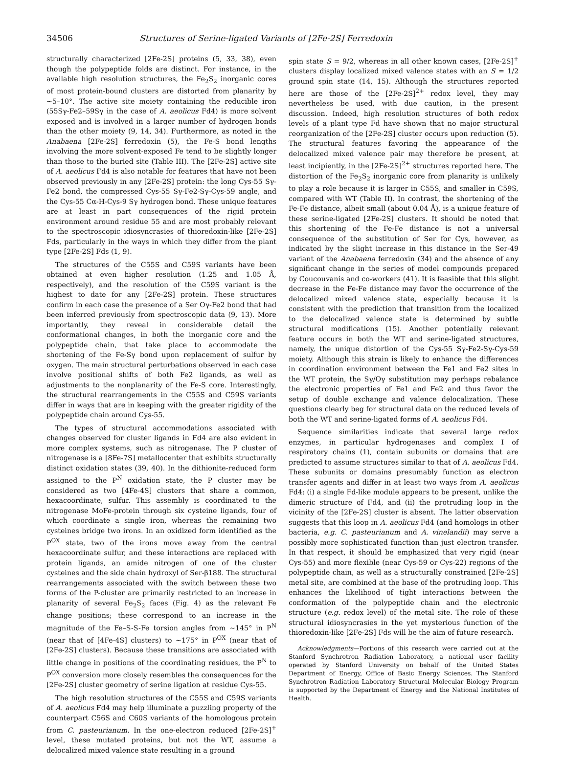34506 Structures of Serine-ligated Variants of [2Fe-2S] Ferredoxin
structurally characterized [2Fe-2S] proteins (5, 33, 38), even though the polypeptide folds are distinct. For instance, in the available high resolution structures, the Fe<sub>2</sub>S<sub>2</sub> inorganic cores of most protein-bound clusters are distorted from planarity by ~5–10°. The active site moiety containing the reducible iron (55Sγ-Fe2–59Sγ in the case of A. aeolicus Fd4) is more solvent exposed and is involved in a larger number of hydrogen bonds than the other moiety (9, 14, 34). Furthermore, as noted in the Anabaena [2Fe-2S] ferredoxin (5), the Fe-S bond lengths involving the more solvent-exposed Fe tend to be slightly longer than those to the buried site (Table III). The [2Fe-2S] active site of A. aeolicus Fd4 is also notable for features that have not been observed previously in any [2Fe-2S] protein: the long Cys-55 Sγ-Fe2 bond, the compressed Cys-55 Sγ-Fe2-Sγ-Cys-59 angle, and the Cys-55 Cα-H-Cys-9 Sγ hydrogen bond. These unique features are at least in part consequences of the rigid protein environment around residue 55 and are most probably relevant to the spectroscopic idiosyncrasies of thioredoxin-like [2Fe-2S] Fds, particularly in the ways in which they differ from the plant type [2Fe-2S] Fds (1, 9).
The structures of the C55S and C59S variants have been obtained at even higher resolution (1.25 and 1.05 Å, respectively), and the resolution of the C59S variant is the highest to date for any [2Fe-2S] protein. These structures confirm in each case the presence of a Ser Oγ-Fe2 bond that had been inferred previously from spectroscopic data (9, 13). More importantly, they reveal in considerable detail the conformational changes, in both the inorganic core and the polypeptide chain, that take place to accommodate the shortening of the Fe-Sγ bond upon replacement of sulfur by oxygen. The main structural perturbations observed in each case involve positional shifts of both Fe2 ligands, as well as adjustments to the nonplanarity of the Fe-S core. Interestingly, the structural rearrangements in the C55S and C59S variants differ in ways that are in keeping with the greater rigidity of the polypeptide chain around Cys-55.
The types of structural accommodations associated with changes observed for cluster ligands in Fd4 are also evident in more complex systems, such as nitrogenase. The P cluster of nitrogenase is a [8Fe-7S] metallocenter that exhibits structurally distinct oxidation states (39, 40). In the dithionite-reduced form assigned to the P<sup>N</sup> oxidation state, the P cluster may be considered as two [4Fe-4S] clusters that share a common, hexacoordinate, sulfur. This assembly is coordinated to the nitrogenase MoFe-protein through six cysteine ligands, four of which coordinate a single iron, whereas the remaining two cysteines bridge two irons. In an oxidized form identified as the P<sup>OX</sup> state, two of the irons move away from the central hexacoordinate sulfur, and these interactions are replaced with protein ligands, an amide nitrogen of one of the cluster cysteines and the side chain hydroxyl of Ser-β188. The structural rearrangements associated with the switch between these two forms of the P-cluster are primarily restricted to an increase in planarity of several Fe<sub>2</sub>S<sub>2</sub> faces (Fig. 4) as the relevant Fe change positions; these correspond to an increase in the magnitude of the Fe–S-S-Fe torsion angles from ~145° in P<sup>N</sup> (near that of [4Fe-4S] clusters) to ~175° in P<sup>OX</sup> (near that of [2Fe-2S] clusters). Because these transitions are associated with little change in positions of the coordinating residues, the P<sup>N</sup> to P<sup>OX</sup> conversion more closely resembles the consequences for the [2Fe-2S] cluster geometry of serine ligation at residue Cys-55.
The high resolution structures of the C55S and C59S variants of A. aeolicus Fd4 may help illuminate a puzzling property of the counterpart C56S and C60S variants of the homologous protein from C. pasteurianum. In the one-electron reduced [2Fe-2S]<sup>+</sup> level, these mutated proteins, but not the WT, assume a delocalized mixed valence state resulting in a ground
spin state S = 9/2, whereas in all other known cases, [2Fe-2S]<sup>+</sup> clusters display localized mixed valence states with an S = 1/2 ground spin state (14, 15). Although the structures reported here are those of the [2Fe-2S]<sup>2+</sup> redox level, they may nevertheless be used, with due caution, in the present discussion. Indeed, high resolution structures of both redox levels of a plant type Fd have shown that no major structural reorganization of the [2Fe-2S] cluster occurs upon reduction (5). The structural features favoring the appearance of the delocalized mixed valence pair may therefore be present, at least incipiently, in the [2Fe-2S]<sup>2+</sup> structures reported here. The distortion of the Fe<sub>2</sub>S<sub>2</sub> inorganic core from planarity is unlikely to play a role because it is larger in C55S, and smaller in C59S, compared with WT (Table II). In contrast, the shortening of the Fe-Fe distance, albeit small (about 0.04 Å), is a unique feature of these serine-ligated [2Fe-2S] clusters. It should be noted that this shortening of the Fe-Fe distance is not a universal consequence of the substitution of Ser for Cys, however, as indicated by the slight increase in this distance in the Ser-49 variant of the Anabaena ferredoxin (34) and the absence of any significant change in the series of model compounds prepared by Coucouvanis and co-workers (41). It is feasible that this slight decrease in the Fe-Fe distance may favor the occurrence of the delocalized mixed valence state, especially because it is consistent with the prediction that transition from the localized to the delocalized valence state is determined by subtle structural modifications (15). Another potentially relevant feature occurs in both the WT and serine-ligated structures, namely, the unique distortion of the Cys-55 Sγ-Fe2-Sγ-Cys-59 moiety. Although this strain is likely to enhance the differences in coordination environment between the Fe1 and Fe2 sites in the WT protein, the Sγ/Oγ substitution may perhaps rebalance the electronic properties of Fe1 and Fe2 and thus favor the setup of double exchange and valence delocalization. These questions clearly beg for structural data on the reduced levels of both the WT and serine-ligated forms of A. aeolicus Fd4.
Sequence similarities indicate that several large redox enzymes, in particular hydrogenases and complex I of respiratory chains (1), contain subunits or domains that are predicted to assume structures similar to that of A. aeolicus Fd4. These subunits or domains presumably function as electron transfer agents and differ in at least two ways from A. aeolicus Fd4: (i) a single Fd-like module appears to be present, unlike the dimeric structure of Fd4, and (ii) the protruding loop in the vicinity of the [2Fe-2S] cluster is absent. The latter observation suggests that this loop in A. aeolicus Fd4 (and homologs in other bacteria, e.g. C. pasteurianum and A. vinelandii) may serve a possibly more sophisticated function than just electron transfer. In that respect, it should be emphasized that very rigid (near Cys-55) and more flexible (near Cys-59 or Cys-22) regions of the polypeptide chain, as well as a structurally constrained [2Fe-2S] metal site, are combined at the base of the protruding loop. This enhances the likelihood of tight interactions between the conformation of the polypeptide chain and the electronic structure (e.g. redox level) of the metal site. The role of these structural idiosyncrasies in the yet mysterious function of the thioredoxin-like [2Fe-2S] Fds will be the aim of future research.
Acknowledgments—Portions of this research were carried out at the Stanford Synchrotron Radiation Laboratory, a national user facility operated by Stanford University on behalf of the United States Department of Energy, Office of Basic Energy Sciences. The Stanford Synchrotron Radiation Laboratory Structural Molecular Biology Program is supported by the Department of Energy and the National Institutes of Health.